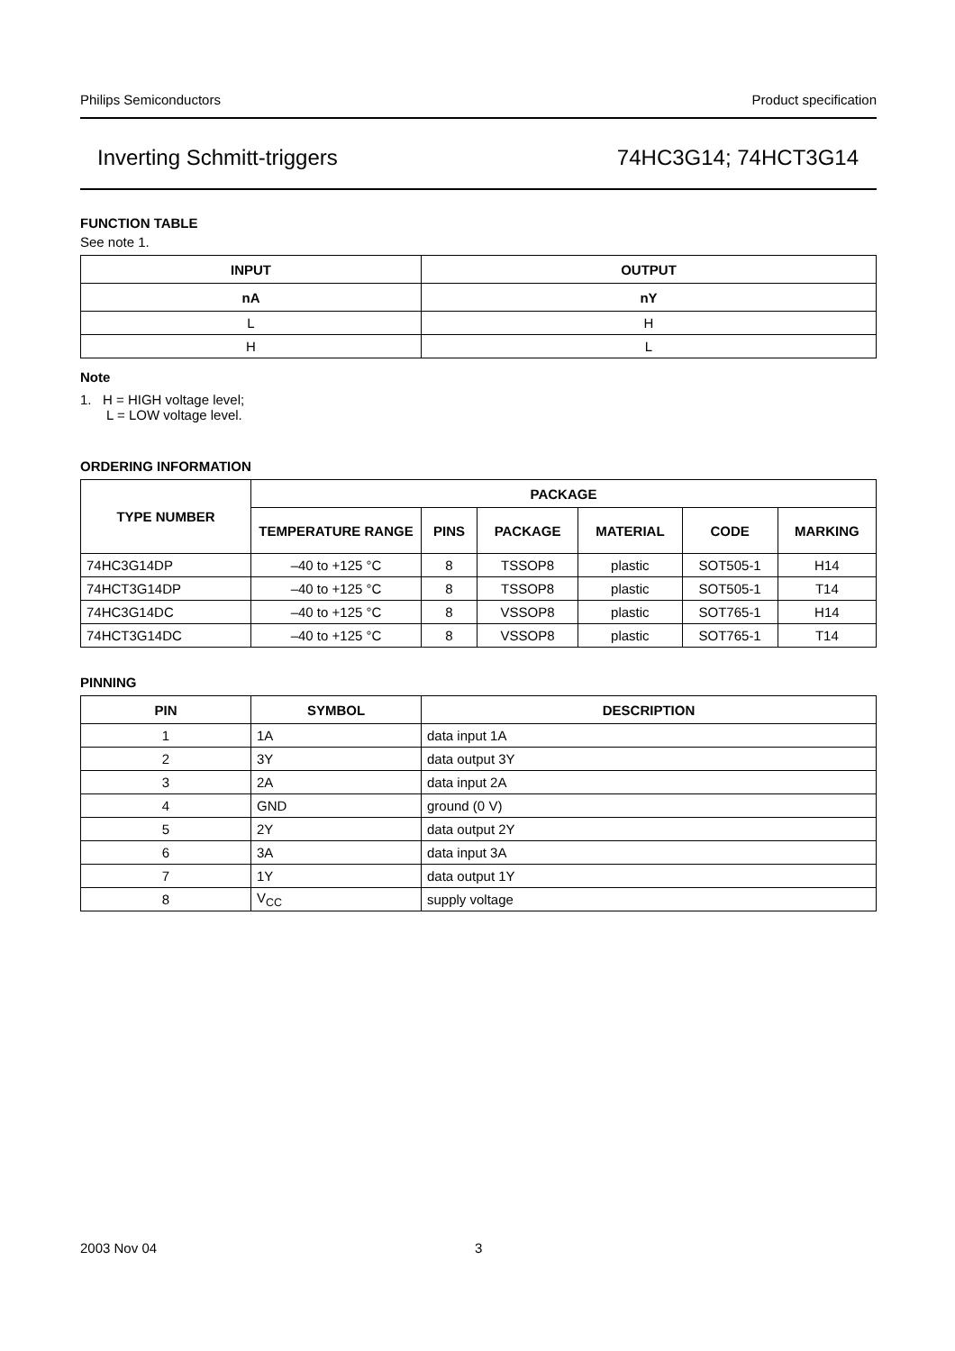Philips Semiconductors Product specification
Inverting Schmitt-triggers 74HC3G14; 74HCT3G14
FUNCTION TABLE
See note 1.
| INPUT | OUTPUT |
| --- | --- |
| nA | nY |
| L | H |
| H | L |
Note
1. H = HIGH voltage level;
L = LOW voltage level.
ORDERING INFORMATION
| TYPE NUMBER | PACKAGE | | | | | |
| --- | --- | --- | --- | --- | --- | --- |
| | TEMPERATURE RANGE | PINS | PACKAGE | MATERIAL | CODE | MARKING |
| 74HC3G14DP | –40 to +125 °C | 8 | TSSOP8 | plastic | SOT505-1 | H14 |
| 74HCT3G14DP | –40 to +125 °C | 8 | TSSOP8 | plastic | SOT505-1 | T14 |
| 74HC3G14DC | –40 to +125 °C | 8 | VSSOP8 | plastic | SOT765-1 | H14 |
| 74HCT3G14DC | –40 to +125 °C | 8 | VSSOP8 | plastic | SOT765-1 | T14 |
PINNING
| PIN | SYMBOL | DESCRIPTION |
| --- | --- | --- |
| 1 | 1A | data input 1A |
| 2 | 3Y | data output 3Y |
| 3 | 2A | data input 2A |
| 4 | GND | ground (0 V) |
| 5 | 2Y | data output 2Y |
| 6 | 3A | data input 3A |
| 7 | 1Y | data output 1Y |
| 8 | V<sub>CC</sub> | supply voltage |
2003 Nov 04 3